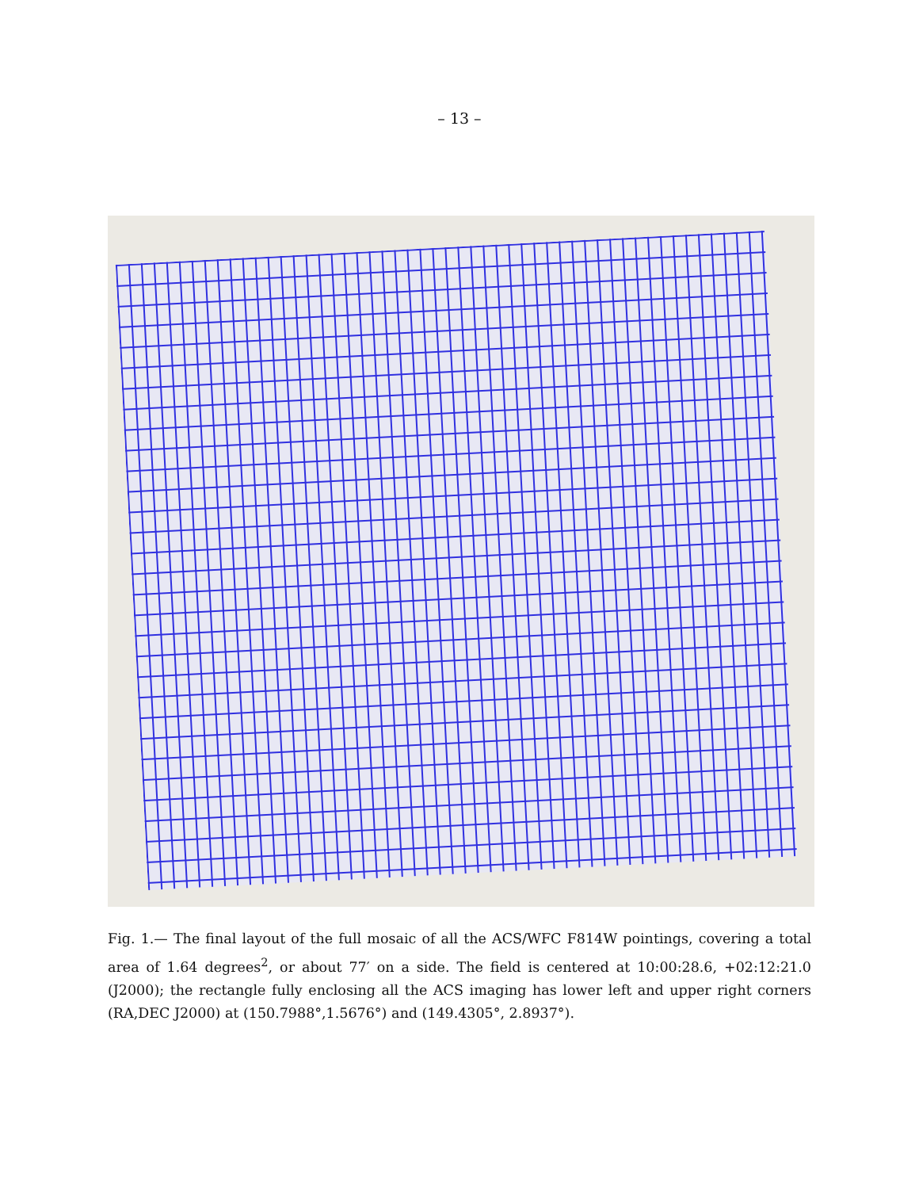– 13 –
Fig. 1.— The final layout of the full mosaic of all the ACS/WFC F814W pointings, covering a total area of 1.64 degrees<sup>2</sup>, or about 77′ on a side. The field is centered at 10:00:28.6, +02:12:21.0 (J2000); the rectangle fully enclosing all the ACS imaging has lower left and upper right corners (RA,DEC J2000) at (150.7988°,1.5676°) and (149.4305°, 2.8937°).